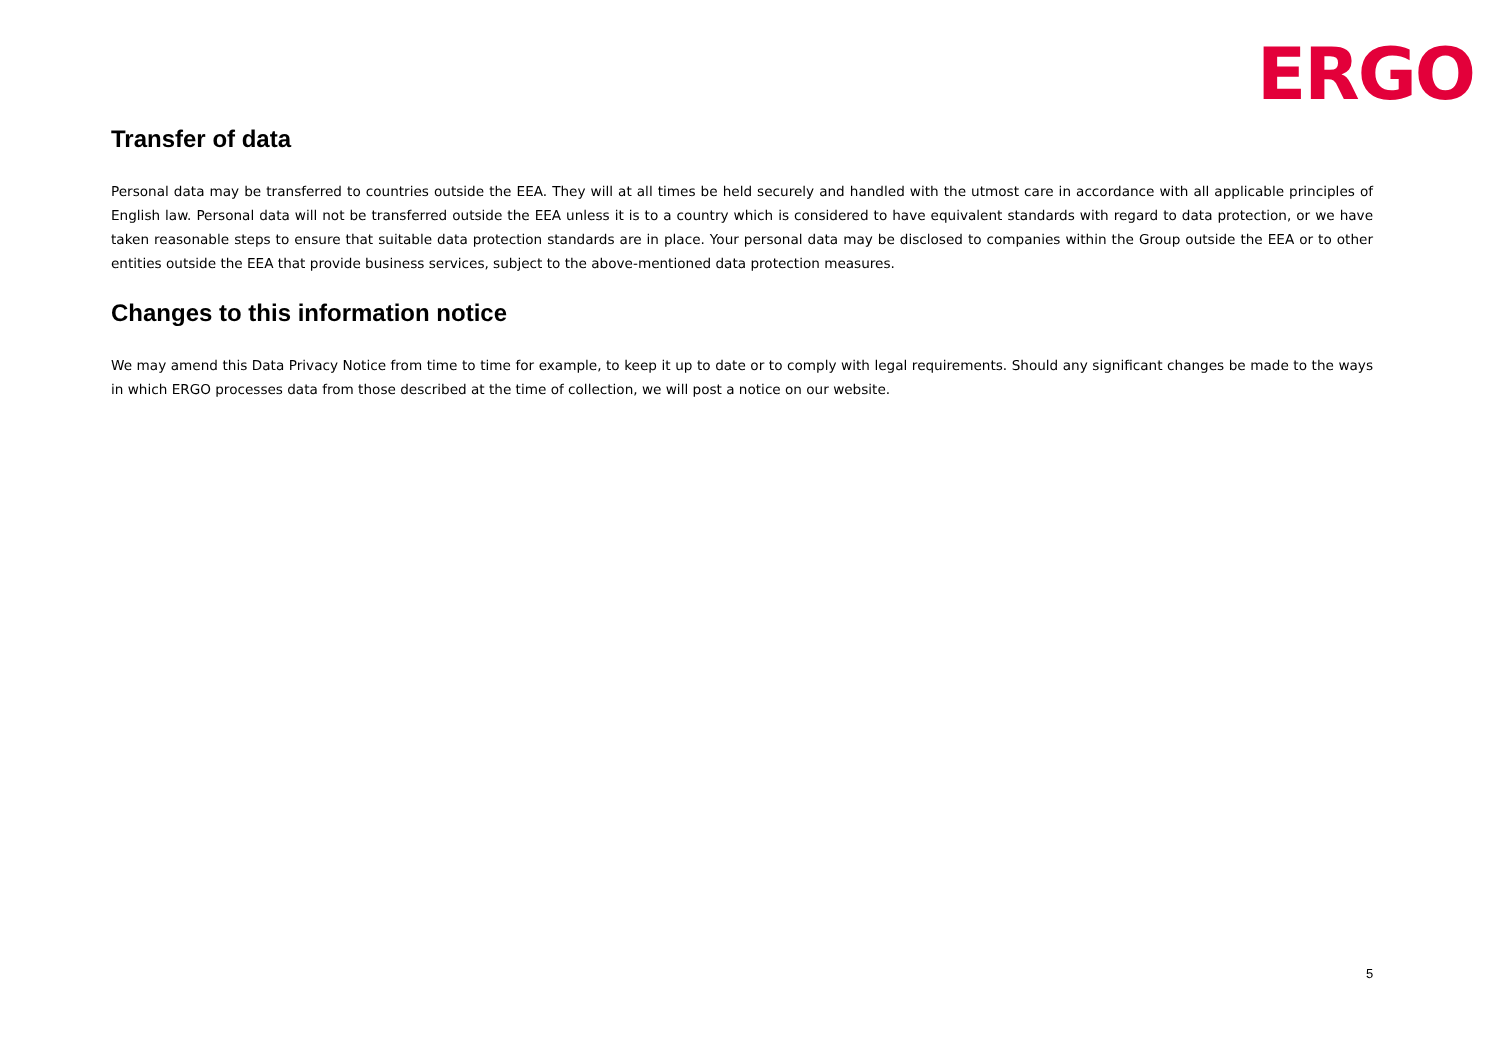ERGO
Transfer of data
Personal data may be transferred to countries outside the EEA. They will at all times be held securely and handled with the utmost care in accordance with all applicable principles of English law. Personal data will not be transferred outside the EEA unless it is to a country which is considered to have equivalent standards with regard to data protection, or we have taken reasonable steps to ensure that suitable data protection standards are in place. Your personal data may be disclosed to companies within the Group outside the EEA or to other entities outside the EEA that provide business services, subject to the above-mentioned data protection measures.
Changes to this information notice
We may amend this Data Privacy Notice from time to time for example, to keep it up to date or to comply with legal requirements. Should any significant changes be made to the ways in which ERGO processes data from those described at the time of collection, we will post a notice on our website.
5